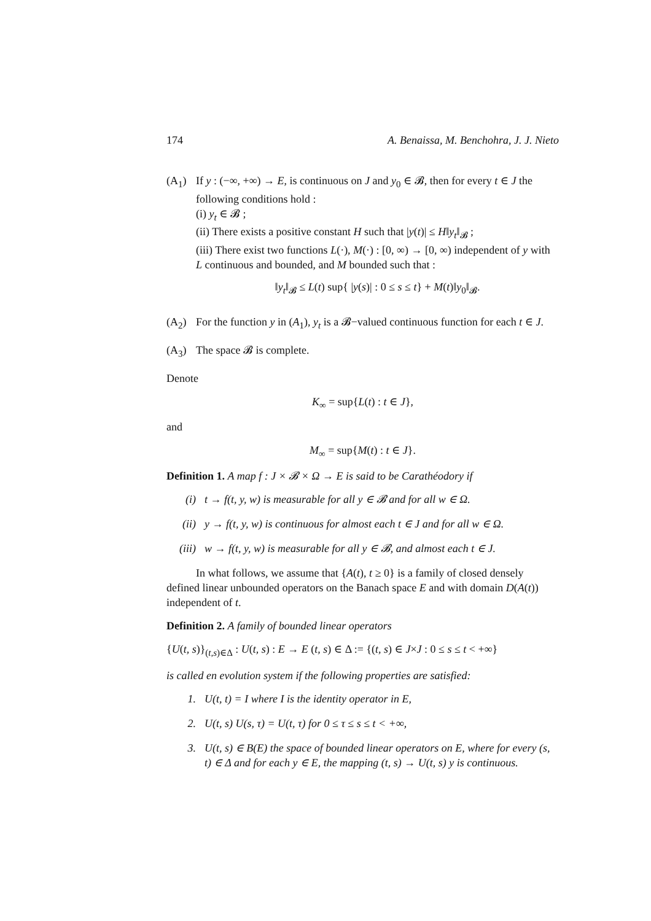174 A. Benaissa, M. Benchohra, J. J. Nieto
(A<sub>1</sub>) If y : (−∞, +∞) → E, is continuous on J and y<sub>0</sub> ∈ 𝓑, then for every t ∈ J the following conditions hold :
(i) y<sub>t</sub> ∈ 𝓑 ;
(ii) There exists a positive constant H such that |y(t)| ≤ H‖y<sub>t</sub>‖<sub>𝓑</sub> ;
(iii) There exist two functions L(·), M(·) : [0, ∞) → [0, ∞) independent of y with L continuous and bounded, and M bounded such that :
‖y<sub>t</sub>‖<sub>𝓑</sub> ≤ L(t) sup{ |y(s)| : 0 ≤ s ≤ t} + M(t)‖y<sub>0</sub>‖<sub>𝓑</sub>.
(A<sub>2</sub>) For the function y in (A<sub>1</sub>), y<sub>t</sub> is a 𝓑−valued continuous function for each t ∈ J.
(A<sub>3</sub>) The space 𝓑 is complete.
Denote
K<sub>∞</sub> = sup{L(t) : t ∈ J},
and
M<sub>∞</sub> = sup{M(t) : t ∈ J}.
Definition 1. A map f : J × 𝓑 × Ω → E is said to be Carathéodory if
(i) t → f(t, y, w) is measurable for all y ∈ 𝓑 and for all w ∈ Ω.
(ii) y → f(t, y, w) is continuous for almost each t ∈ J and for all w ∈ Ω.
(iii) w → f(t, y, w) is measurable for all y ∈ 𝓑, and almost each t ∈ J.
In what follows, we assume that {A(t), t ≥ 0} is a family of closed densely defined linear unbounded operators on the Banach space E and with domain D(A(t)) independent of t.
Definition 2. A family of bounded linear operators
{U(t, s)}<sub>(t,s)∈Δ</sub> : U(t, s) : E → E (t, s) ∈ Δ := {(t, s) ∈ J×J : 0 ≤ s ≤ t < +∞}
is called en evolution system if the following properties are satisfied:
1. U(t, t) = I where I is the identity operator in E,
2. U(t, s) U(s, τ) = U(t, τ) for 0 ≤ τ ≤ s ≤ t < +∞,
3. U(t, s) ∈ B(E) the space of bounded linear operators on E, where for every (s, t) ∈ Δ and for each y ∈ E, the mapping (t, s) → U(t, s) y is continuous.